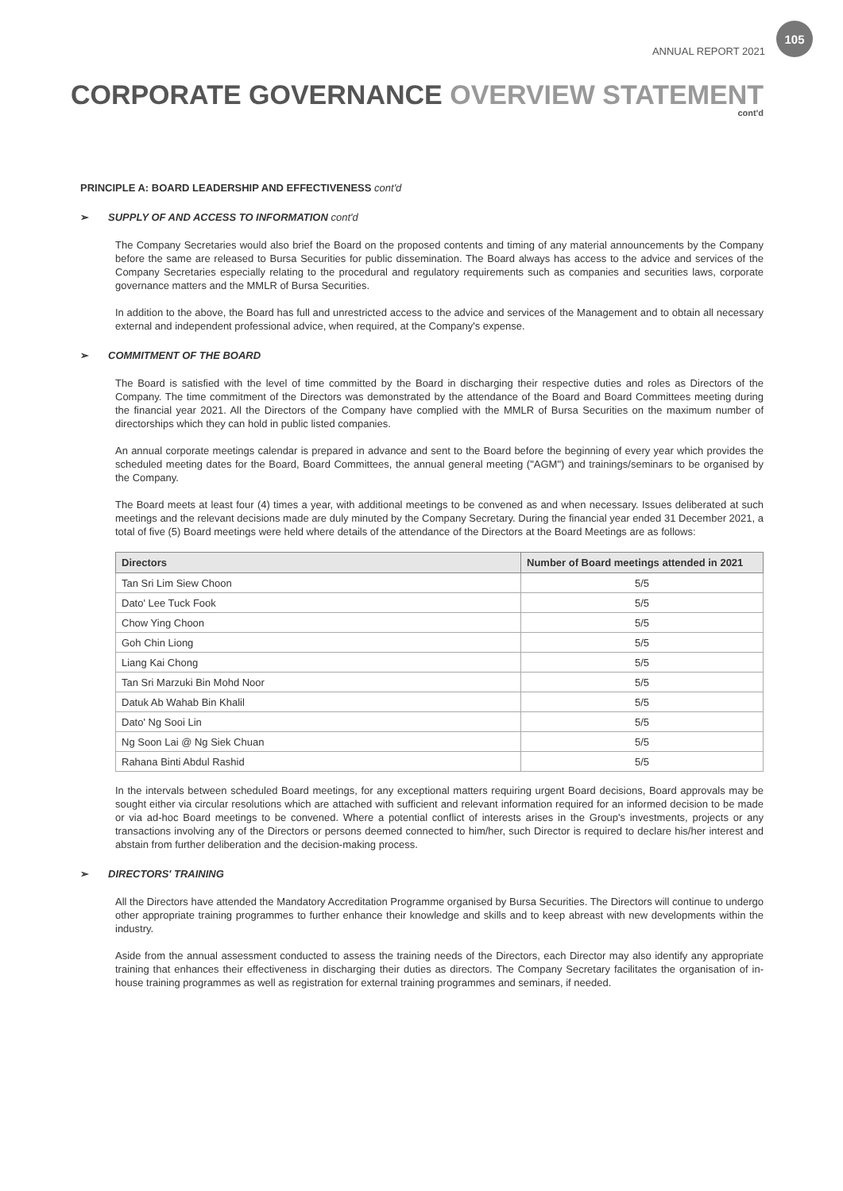ANNUAL REPORT 2021
105
CORPORATE GOVERNANCE OVERVIEW STATEMENT
cont'd
PRINCIPLE A: BOARD LEADERSHIP AND EFFECTIVENESS cont'd
➢ SUPPLY OF AND ACCESS TO INFORMATION cont'd
The Company Secretaries would also brief the Board on the proposed contents and timing of any material announcements by the Company before the same are released to Bursa Securities for public dissemination. The Board always has access to the advice and services of the Company Secretaries especially relating to the procedural and regulatory requirements such as companies and securities laws, corporate governance matters and the MMLR of Bursa Securities.
In addition to the above, the Board has full and unrestricted access to the advice and services of the Management and to obtain all necessary external and independent professional advice, when required, at the Company's expense.
➢ COMMITMENT OF THE BOARD
The Board is satisfied with the level of time committed by the Board in discharging their respective duties and roles as Directors of the Company. The time commitment of the Directors was demonstrated by the attendance of the Board and Board Committees meeting during the financial year 2021. All the Directors of the Company have complied with the MMLR of Bursa Securities on the maximum number of directorships which they can hold in public listed companies.
An annual corporate meetings calendar is prepared in advance and sent to the Board before the beginning of every year which provides the scheduled meeting dates for the Board, Board Committees, the annual general meeting ("AGM") and trainings/seminars to be organised by the Company.
The Board meets at least four (4) times a year, with additional meetings to be convened as and when necessary. Issues deliberated at such meetings and the relevant decisions made are duly minuted by the Company Secretary. During the financial year ended 31 December 2021, a total of five (5) Board meetings were held where details of the attendance of the Directors at the Board Meetings are as follows:
| Directors | Number of Board meetings attended in 2021 |
| --- | --- |
| Tan Sri Lim Siew Choon | 5/5 |
| Dato' Lee Tuck Fook | 5/5 |
| Chow Ying Choon | 5/5 |
| Goh Chin Liong | 5/5 |
| Liang Kai Chong | 5/5 |
| Tan Sri Marzuki Bin Mohd Noor | 5/5 |
| Datuk Ab Wahab Bin Khalil | 5/5 |
| Dato' Ng Sooi Lin | 5/5 |
| Ng Soon Lai @ Ng Siek Chuan | 5/5 |
| Rahana Binti Abdul Rashid | 5/5 |
In the intervals between scheduled Board meetings, for any exceptional matters requiring urgent Board decisions, Board approvals may be sought either via circular resolutions which are attached with sufficient and relevant information required for an informed decision to be made or via ad-hoc Board meetings to be convened. Where a potential conflict of interests arises in the Group's investments, projects or any transactions involving any of the Directors or persons deemed connected to him/her, such Director is required to declare his/her interest and abstain from further deliberation and the decision-making process.
➢ DIRECTORS' TRAINING
All the Directors have attended the Mandatory Accreditation Programme organised by Bursa Securities. The Directors will continue to undergo other appropriate training programmes to further enhance their knowledge and skills and to keep abreast with new developments within the industry.
Aside from the annual assessment conducted to assess the training needs of the Directors, each Director may also identify any appropriate training that enhances their effectiveness in discharging their duties as directors. The Company Secretary facilitates the organisation of in-house training programmes as well as registration for external training programmes and seminars, if needed.